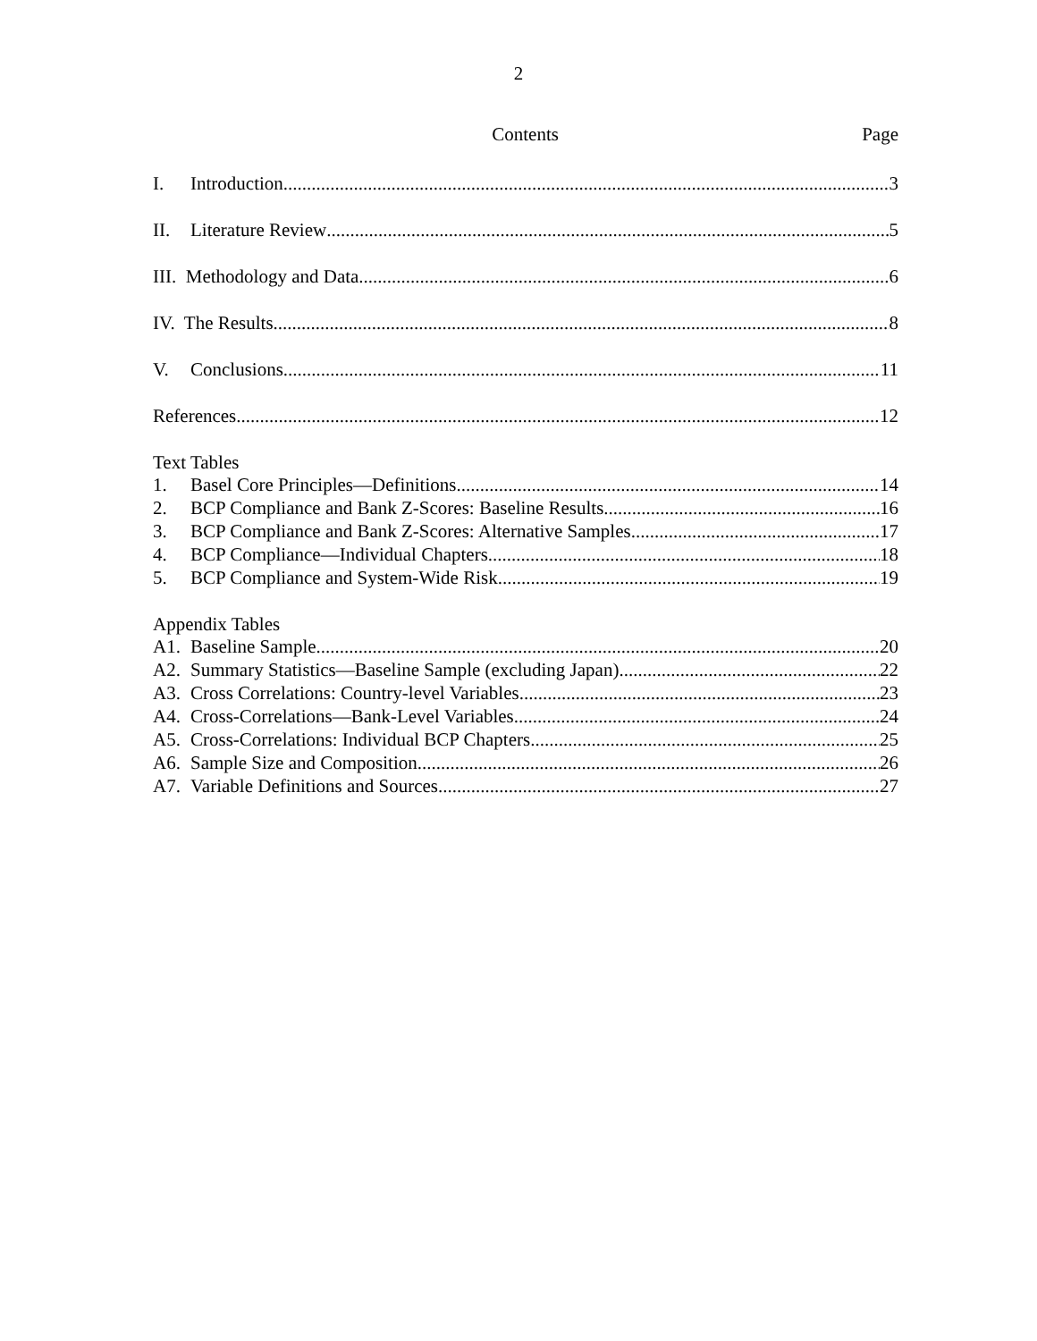2
Contents Page
I. Introduction 3
II. Literature Review 5
III. Methodology and Data 6
IV. The Results 8
V. Conclusions 11
References 12
Text Tables
1. Basel Core Principles—Definitions 14
2. BCP Compliance and Bank Z-Scores: Baseline Results 16
3. BCP Compliance and Bank Z-Scores: Alternative Samples 17
4. BCP Compliance—Individual Chapters 18
5. BCP Compliance and System-Wide Risk 19
Appendix Tables
A1. Baseline Sample 20
A2. Summary Statistics—Baseline Sample (excluding Japan) 22
A3. Cross Correlations: Country-level Variables 23
A4. Cross-Correlations—Bank-Level Variables 24
A5. Cross-Correlations: Individual BCP Chapters 25
A6. Sample Size and Composition 26
A7. Variable Definitions and Sources 27